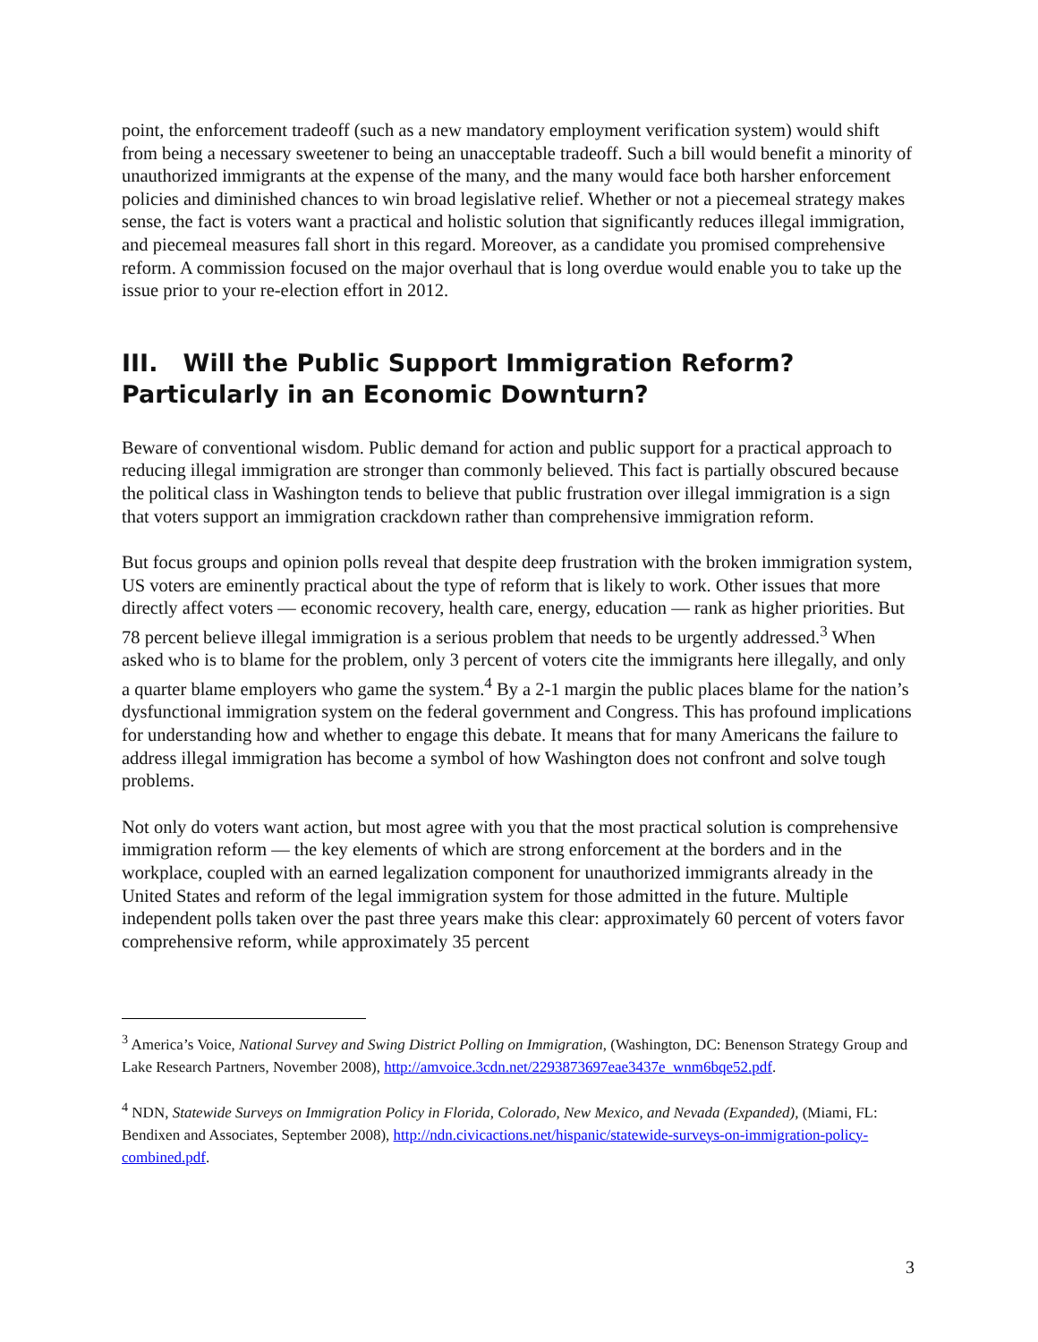point, the enforcement tradeoff (such as a new mandatory employment verification system) would shift from being a necessary sweetener to being an unacceptable tradeoff. Such a bill would benefit a minority of unauthorized immigrants at the expense of the many, and the many would face both harsher enforcement policies and diminished chances to win broad legislative relief. Whether or not a piecemeal strategy makes sense, the fact is voters want a practical and holistic solution that significantly reduces illegal immigration, and piecemeal measures fall short in this regard. Moreover, as a candidate you promised comprehensive reform. A commission focused on the major overhaul that is long overdue would enable you to take up the issue prior to your re-election effort in 2012.
III. Will the Public Support Immigration Reform? Particularly in an Economic Downturn?
Beware of conventional wisdom. Public demand for action and public support for a practical approach to reducing illegal immigration are stronger than commonly believed. This fact is partially obscured because the political class in Washington tends to believe that public frustration over illegal immigration is a sign that voters support an immigration crackdown rather than comprehensive immigration reform.
But focus groups and opinion polls reveal that despite deep frustration with the broken immigration system, US voters are eminently practical about the type of reform that is likely to work. Other issues that more directly affect voters — economic recovery, health care, energy, education — rank as higher priorities. But 78 percent believe illegal immigration is a serious problem that needs to be urgently addressed.<sup>3</sup> When asked who is to blame for the problem, only 3 percent of voters cite the immigrants here illegally, and only a quarter blame employers who game the system.<sup>4</sup> By a 2-1 margin the public places blame for the nation’s dysfunctional immigration system on the federal government and Congress. This has profound implications for understanding how and whether to engage this debate. It means that for many Americans the failure to address illegal immigration has become a symbol of how Washington does not confront and solve tough problems.
Not only do voters want action, but most agree with you that the most practical solution is comprehensive immigration reform — the key elements of which are strong enforcement at the borders and in the workplace, coupled with an earned legalization component for unauthorized immigrants already in the United States and reform of the legal immigration system for those admitted in the future. Multiple independent polls taken over the past three years make this clear: approximately 60 percent of voters favor comprehensive reform, while approximately 35 percent
<sup>3</sup> America’s Voice, National Survey and Swing District Polling on Immigration, (Washington, DC: Benenson Strategy Group and Lake Research Partners, November 2008), http://amvoice.3cdn.net/2293873697eae3437e_wnm6bqe52.pdf.
<sup>4</sup> NDN, Statewide Surveys on Immigration Policy in Florida, Colorado, New Mexico, and Nevada (Expanded), (Miami, FL: Bendixen and Associates, September 2008), http://ndn.civicactions.net/hispanic/statewide-surveys-on-immigration-policy-combined.pdf.
3